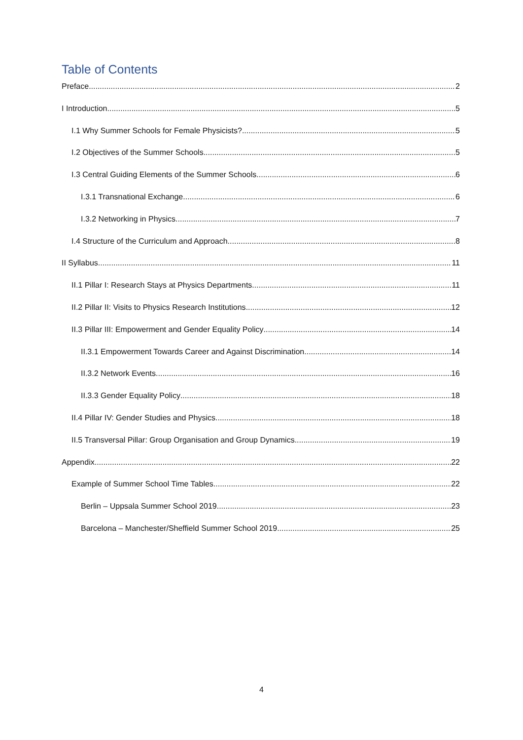Table of Contents
Preface 2
I Introduction 5
I.1 Why Summer Schools for Female Physicists? 5
I.2 Objectives of the Summer Schools 5
I.3 Central Guiding Elements of the Summer Schools 6
I.3.1 Transnational Exchange 6
I.3.2 Networking in Physics 7
I.4 Structure of the Curriculum and Approach 8
II Syllabus 11
II.1 Pillar I: Research Stays at Physics Departments 11
II.2 Pillar II: Visits to Physics Research Institutions 12
II.3 Pillar III: Empowerment and Gender Equality Policy 14
II.3.1 Empowerment Towards Career and Against Discrimination 14
II.3.2 Network Events 16
II.3.3 Gender Equality Policy 18
II.4 Pillar IV: Gender Studies and Physics 18
II.5 Transversal Pillar: Group Organisation and Group Dynamics 19
Appendix 22
Example of Summer School Time Tables 22
Berlin – Uppsala Summer School 2019 23
Barcelona – Manchester/Sheffield Summer School 2019 25
4